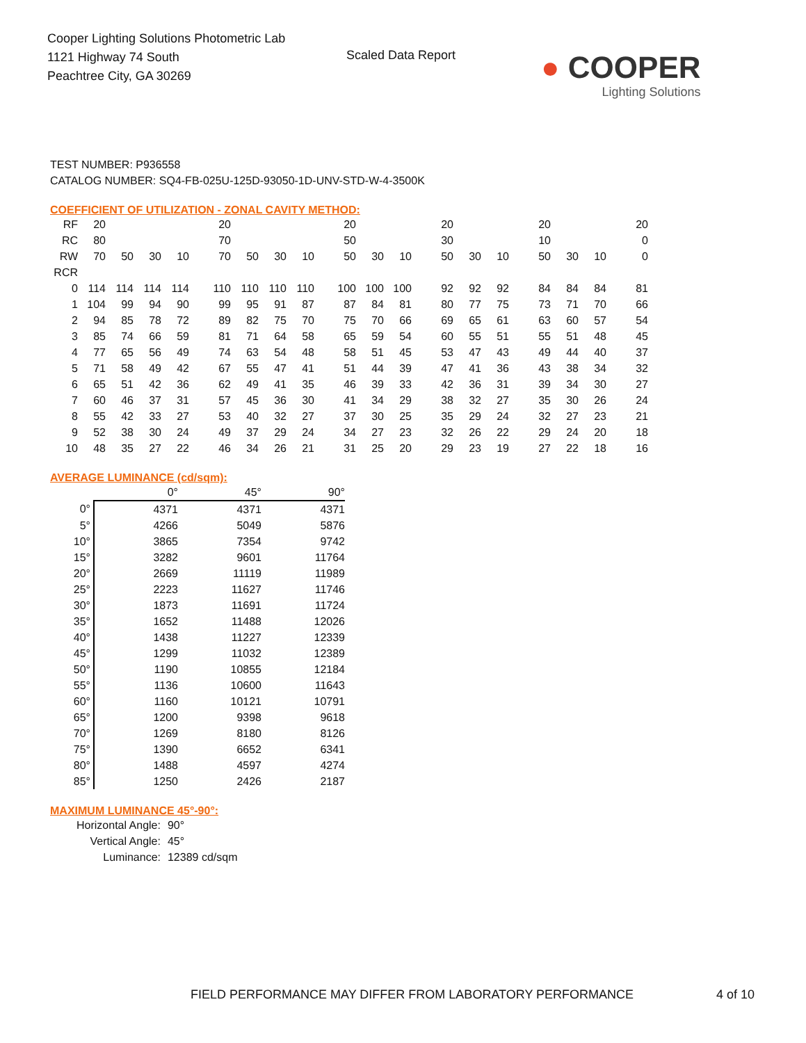Cooper Lighting Solutions Photometric Lab
1121 Highway 74 South
Peachtree City, GA 30269
Scaled Data Report
● COOPER
Lighting Solutions
TEST NUMBER: P936558
CATALOG NUMBER: SQ4-FB-025U-125D-93050-1D-UNV-STD-W-4-3500K
COEFFICIENT OF UTILIZATION - ZONAL CAVITY METHOD:
| RF | 20 | | | | 20 | | | | 20 | | | 20 | | | 20 | | | 20 |
| RC | 80 | | | | 70 | | | | 50 | | | 30 | | | 10 | | | 0 |
| RW | 70 | 50 | 30 | 10 | 70 | 50 | 30 | 10 | 50 | 30 | 10 | 50 | 30 | 10 | 50 | 30 | 10 | 0 |
| RCR | | | | | | | | | | | | | | | | | | |
| 0 | 114 | 114 | 114 | 114 | 110 | 110 | 110 | 110 | 100 | 100 | 100 | 92 | 92 | 92 | 84 | 84 | 84 | 81 |
| 1 | 104 | 99 | 94 | 90 | 99 | 95 | 91 | 87 | 87 | 84 | 81 | 80 | 77 | 75 | 73 | 71 | 70 | 66 |
| 2 | 94 | 85 | 78 | 72 | 89 | 82 | 75 | 70 | 75 | 70 | 66 | 69 | 65 | 61 | 63 | 60 | 57 | 54 |
| 3 | 85 | 74 | 66 | 59 | 81 | 71 | 64 | 58 | 65 | 59 | 54 | 60 | 55 | 51 | 55 | 51 | 48 | 45 |
| 4 | 77 | 65 | 56 | 49 | 74 | 63 | 54 | 48 | 58 | 51 | 45 | 53 | 47 | 43 | 49 | 44 | 40 | 37 |
| 5 | 71 | 58 | 49 | 42 | 67 | 55 | 47 | 41 | 51 | 44 | 39 | 47 | 41 | 36 | 43 | 38 | 34 | 32 |
| 6 | 65 | 51 | 42 | 36 | 62 | 49 | 41 | 35 | 46 | 39 | 33 | 42 | 36 | 31 | 39 | 34 | 30 | 27 |
| 7 | 60 | 46 | 37 | 31 | 57 | 45 | 36 | 30 | 41 | 34 | 29 | 38 | 32 | 27 | 35 | 30 | 26 | 24 |
| 8 | 55 | 42 | 33 | 27 | 53 | 40 | 32 | 27 | 37 | 30 | 25 | 35 | 29 | 24 | 32 | 27 | 23 | 21 |
| 9 | 52 | 38 | 30 | 24 | 49 | 37 | 29 | 24 | 34 | 27 | 23 | 32 | 26 | 22 | 29 | 24 | 20 | 18 |
| 10 | 48 | 35 | 27 | 22 | 46 | 34 | 26 | 21 | 31 | 25 | 20 | 29 | 23 | 19 | 27 | 22 | 18 | 16 |
AVERAGE LUMINANCE (cd/sqm):
| | 0° | 45° | 90° |
| --- | --- | --- | --- |
| 0° | 4371 | 4371 | 4371 |
| 5° | 4266 | 5049 | 5876 |
| 10° | 3865 | 7354 | 9742 |
| 15° | 3282 | 9601 | 11764 |
| 20° | 2669 | 11119 | 11989 |
| 25° | 2223 | 11627 | 11746 |
| 30° | 1873 | 11691 | 11724 |
| 35° | 1652 | 11488 | 12026 |
| 40° | 1438 | 11227 | 12339 |
| 45° | 1299 | 11032 | 12389 |
| 50° | 1190 | 10855 | 12184 |
| 55° | 1136 | 10600 | 11643 |
| 60° | 1160 | 10121 | 10791 |
| 65° | 1200 | 9398 | 9618 |
| 70° | 1269 | 8180 | 8126 |
| 75° | 1390 | 6652 | 6341 |
| 80° | 1488 | 4597 | 4274 |
| 85° | 1250 | 2426 | 2187 |
MAXIMUM LUMINANCE 45°-90°:
| Horizontal Angle: | 90° |
| Vertical Angle: | 45° |
| Luminance: | 12389 cd/sqm |
FIELD PERFORMANCE MAY DIFFER FROM LABORATORY PERFORMANCE 4 of 10